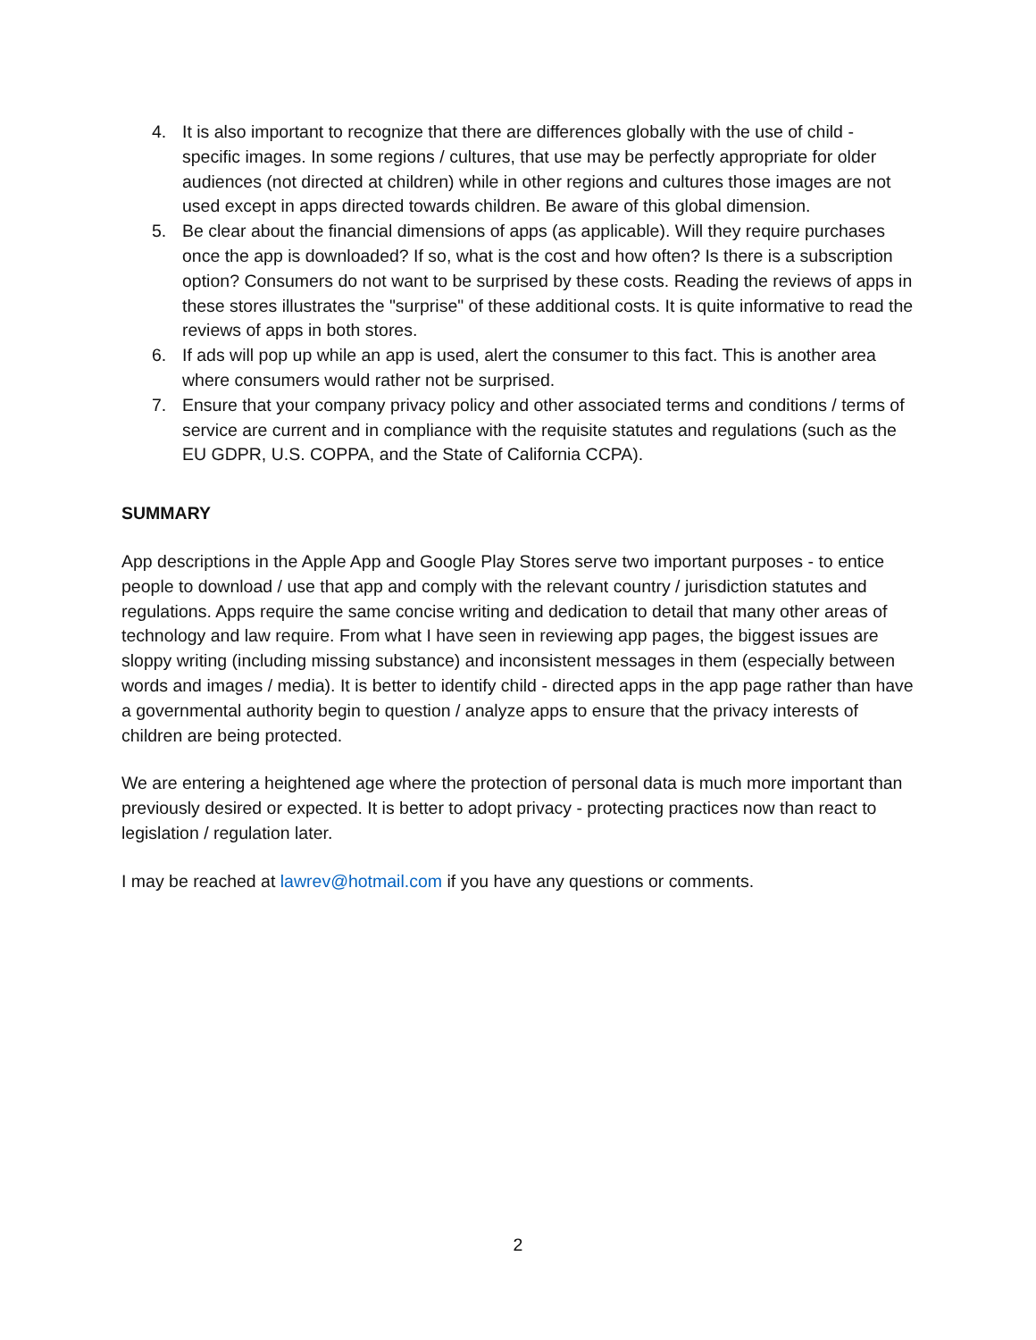4. It is also important to recognize that there are differences globally with the use of child - specific images. In some regions / cultures, that use may be perfectly appropriate for older audiences (not directed at children) while in other regions and cultures those images are not used except in apps directed towards children. Be aware of this global dimension.
5. Be clear about the financial dimensions of apps (as applicable). Will they require purchases once the app is downloaded? If so, what is the cost and how often? Is there is a subscription option? Consumers do not want to be surprised by these costs. Reading the reviews of apps in these stores illustrates the "surprise" of these additional costs. It is quite informative to read the reviews of apps in both stores.
6. If ads will pop up while an app is used, alert the consumer to this fact. This is another area where consumers would rather not be surprised.
7. Ensure that your company privacy policy and other associated terms and conditions / terms of service are current and in compliance with the requisite statutes and regulations (such as the EU GDPR, U.S. COPPA, and the State of California CCPA).
SUMMARY
App descriptions in the Apple App and Google Play Stores serve two important purposes - to entice people to download / use that app and comply with the relevant country / jurisdiction statutes and regulations. Apps require the same concise writing and dedication to detail that many other areas of technology and law require. From what I have seen in reviewing app pages, the biggest issues are sloppy writing (including missing substance) and inconsistent messages in them (especially between words and images / media). It is better to identify child - directed apps in the app page rather than have a governmental authority begin to question / analyze apps to ensure that the privacy interests of children are being protected.
We are entering a heightened age where the protection of personal data is much more important than previously desired or expected. It is better to adopt privacy - protecting practices now than react to legislation / regulation later.
I may be reached at lawrev@hotmail.com if you have any questions or comments.
2